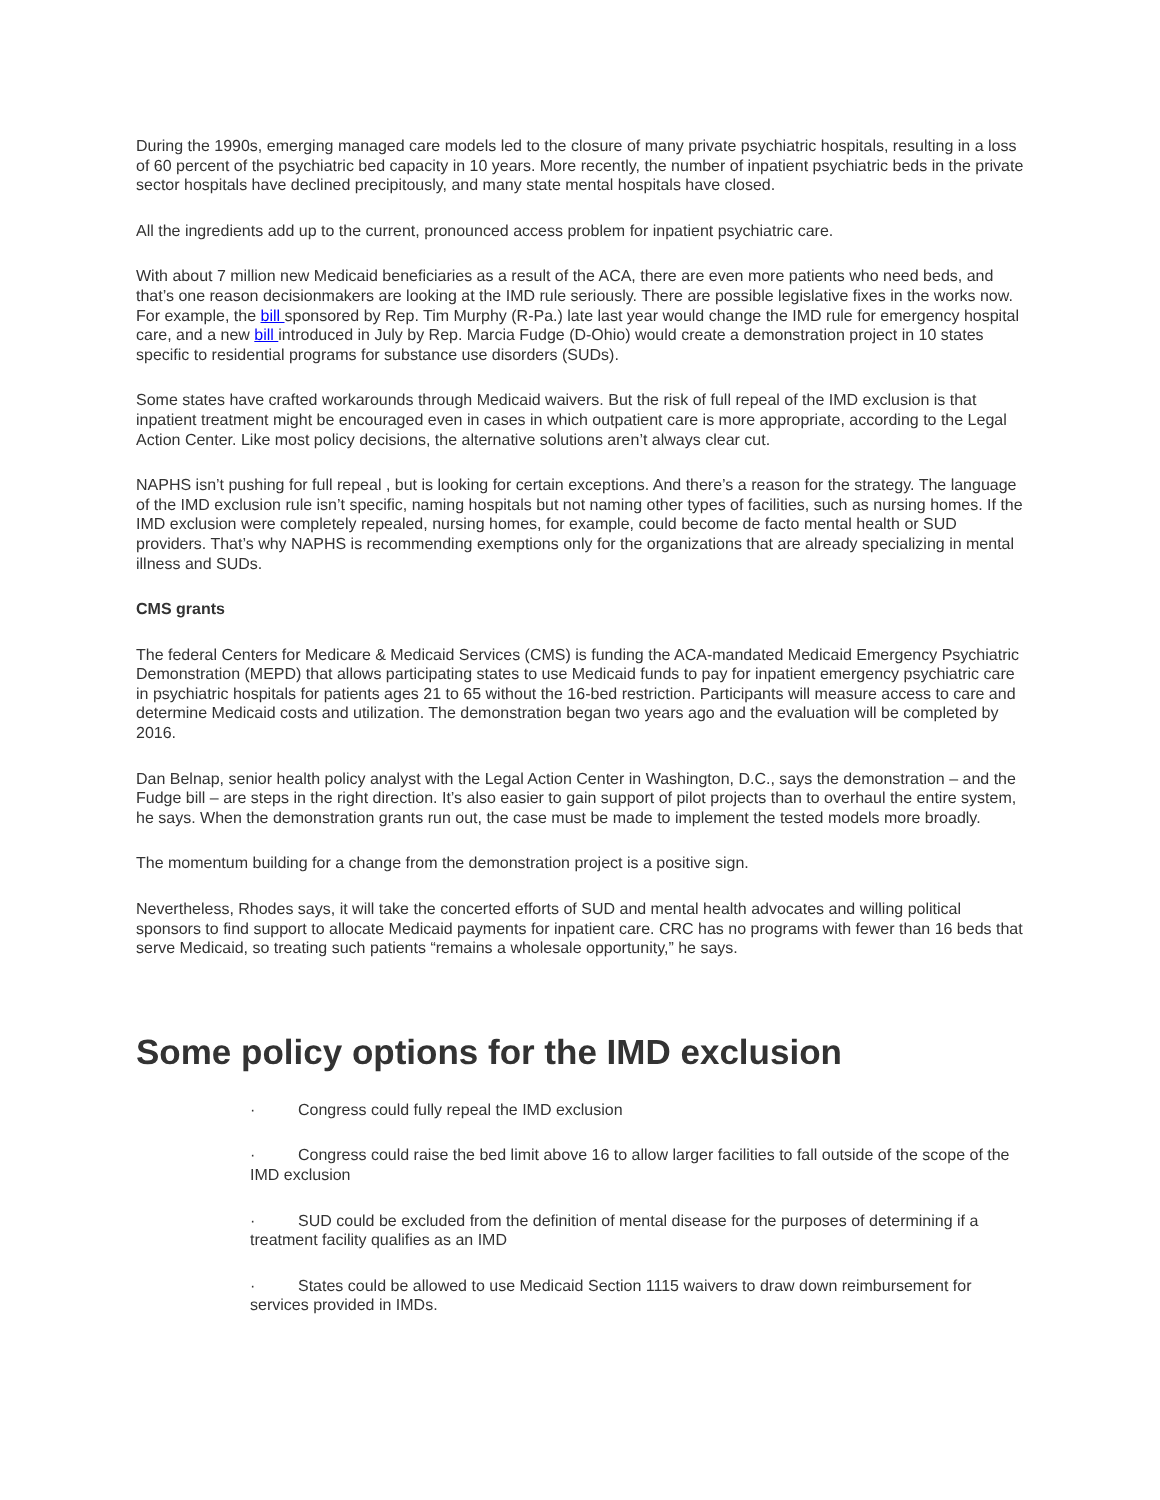During the 1990s, emerging managed care models led to the closure of many private psychiatric hospitals, resulting in a loss of 60 percent of the psychiatric bed capacity in 10 years. More recently, the number of inpatient psychiatric beds in the private sector hospitals have declined precipitously, and many state mental hospitals have closed.
All the ingredients add up to the current, pronounced access problem for inpatient psychiatric care.
With about 7 million new Medicaid beneficiaries as a result of the ACA, there are even more patients who need beds, and that’s one reason decisionmakers are looking at the IMD rule seriously. There are possible legislative fixes in the works now. For example, the bill sponsored by Rep. Tim Murphy (R-Pa.) late last year would change the IMD rule for emergency hospital care, and a new bill introduced in July by Rep. Marcia Fudge (D-Ohio) would create a demonstration project in 10 states specific to residential programs for substance use disorders (SUDs).
Some states have crafted workarounds through Medicaid waivers. But the risk of full repeal of the IMD exclusion is that inpatient treatment might be encouraged even in cases in which outpatient care is more appropriate, according to the Legal Action Center. Like most policy decisions, the alternative solutions aren’t always clear cut.
NAPHS isn’t pushing for full repeal , but is looking for certain exceptions. And there’s a reason for the strategy. The language of the IMD exclusion rule isn’t specific, naming hospitals but not naming other types of facilities, such as nursing homes. If the IMD exclusion were completely repealed, nursing homes, for example, could become de facto mental health or SUD providers. That’s why NAPHS is recommending exemptions only for the organizations that are already specializing in mental illness and SUDs.
CMS grants
The federal Centers for Medicare & Medicaid Services (CMS) is funding the ACA-mandated Medicaid Emergency Psychiatric Demonstration (MEPD) that allows participating states to use Medicaid funds to pay for inpatient emergency psychiatric care in psychiatric hospitals for patients ages 21 to 65 without the 16-bed restriction. Participants will measure access to care and determine Medicaid costs and utilization. The demonstration began two years ago and the evaluation will be completed by 2016.
Dan Belnap, senior health policy analyst with the Legal Action Center in Washington, D.C., says the demonstration – and the Fudge bill – are steps in the right direction. It’s also easier to gain support of pilot projects than to overhaul the entire system, he says. When the demonstration grants run out, the case must be made to implement the tested models more broadly.
The momentum building for a change from the demonstration project is a positive sign.
Nevertheless, Rhodes says, it will take the concerted efforts of SUD and mental health advocates and willing political sponsors to find support to allocate Medicaid payments for inpatient care. CRC has no programs with fewer than 16 beds that serve Medicaid, so treating such patients “remains a wholesale opportunity,” he says.
Some policy options for the IMD exclusion
· Congress could fully repeal the IMD exclusion
· Congress could raise the bed limit above 16 to allow larger facilities to fall outside of the scope of the IMD exclusion
· SUD could be excluded from the definition of mental disease for the purposes of determining if a treatment facility qualifies as an IMD
· States could be allowed to use Medicaid Section 1115 waivers to draw down reimbursement for services provided in IMDs.